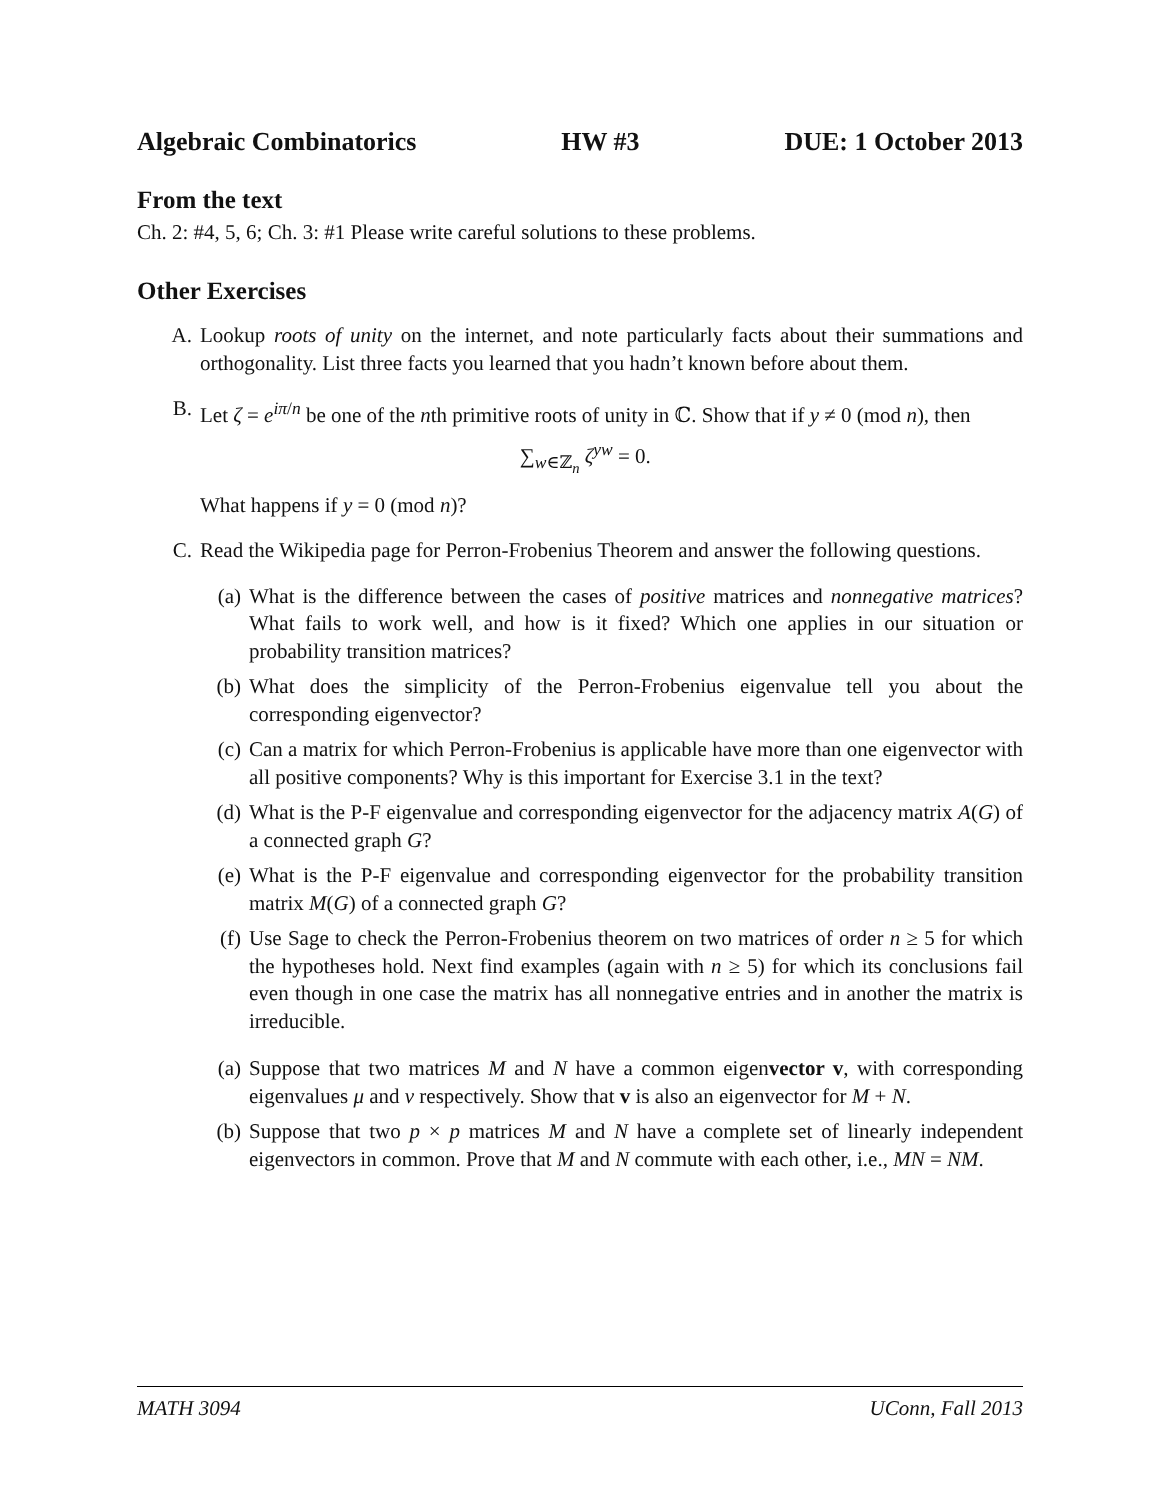Algebraic Combinatorics HW #3 DUE: 1 October 2013
From the text
Ch. 2: #4, 5, 6; Ch. 3: #1 Please write careful solutions to these problems.
Other Exercises
A. Lookup roots of unity on the internet, and note particularly facts about their summations and orthogonality. List three facts you learned that you hadn’t known before about them.
B. Let ζ = e<sup>iπ/n</sup> be one of the nth primitive roots of unity in ℂ. Show that if y ≠ 0 (mod n), then
∑<sub>w∈ℤ<sub>n</sub></sub> ζ<sup>yw</sup> = 0.
What happens if y = 0 (mod n)?
C. Read the Wikipedia page for Perron-Frobenius Theorem and answer the following questions.
(a) What is the difference between the cases of positive matrices and nonnegative matrices? What fails to work well, and how is it fixed? Which one applies in our situation or probability transition matrices?
(b) What does the simplicity of the Perron-Frobenius eigenvalue tell you about the corresponding eigenvector?
(c) Can a matrix for which Perron-Frobenius is applicable have more than one eigenvector with all positive components? Why is this important for Exercise 3.1 in the text?
(d) What is the P-F eigenvalue and corresponding eigenvector for the adjacency matrix A(G) of a connected graph G?
(e) What is the P-F eigenvalue and corresponding eigenvector for the probability transition matrix M(G) of a connected graph G?
(f) Use Sage to check the Perron-Frobenius theorem on two matrices of order n ≥ 5 for which the hypotheses hold. Next find examples (again with n ≥ 5) for which its conclusions fail even though in one case the matrix has all nonnegative entries and in another the matrix is irreducible.
(a) Suppose that two matrices M and N have a common eigenvector v, with corresponding eigenvalues μ and ν respectively. Show that v is also an eigenvector for M + N.
(b) Suppose that two p × p matrices M and N have a complete set of linearly independent eigenvectors in common. Prove that M and N commute with each other, i.e., MN = NM.
MATH 3094 UConn, Fall 2013